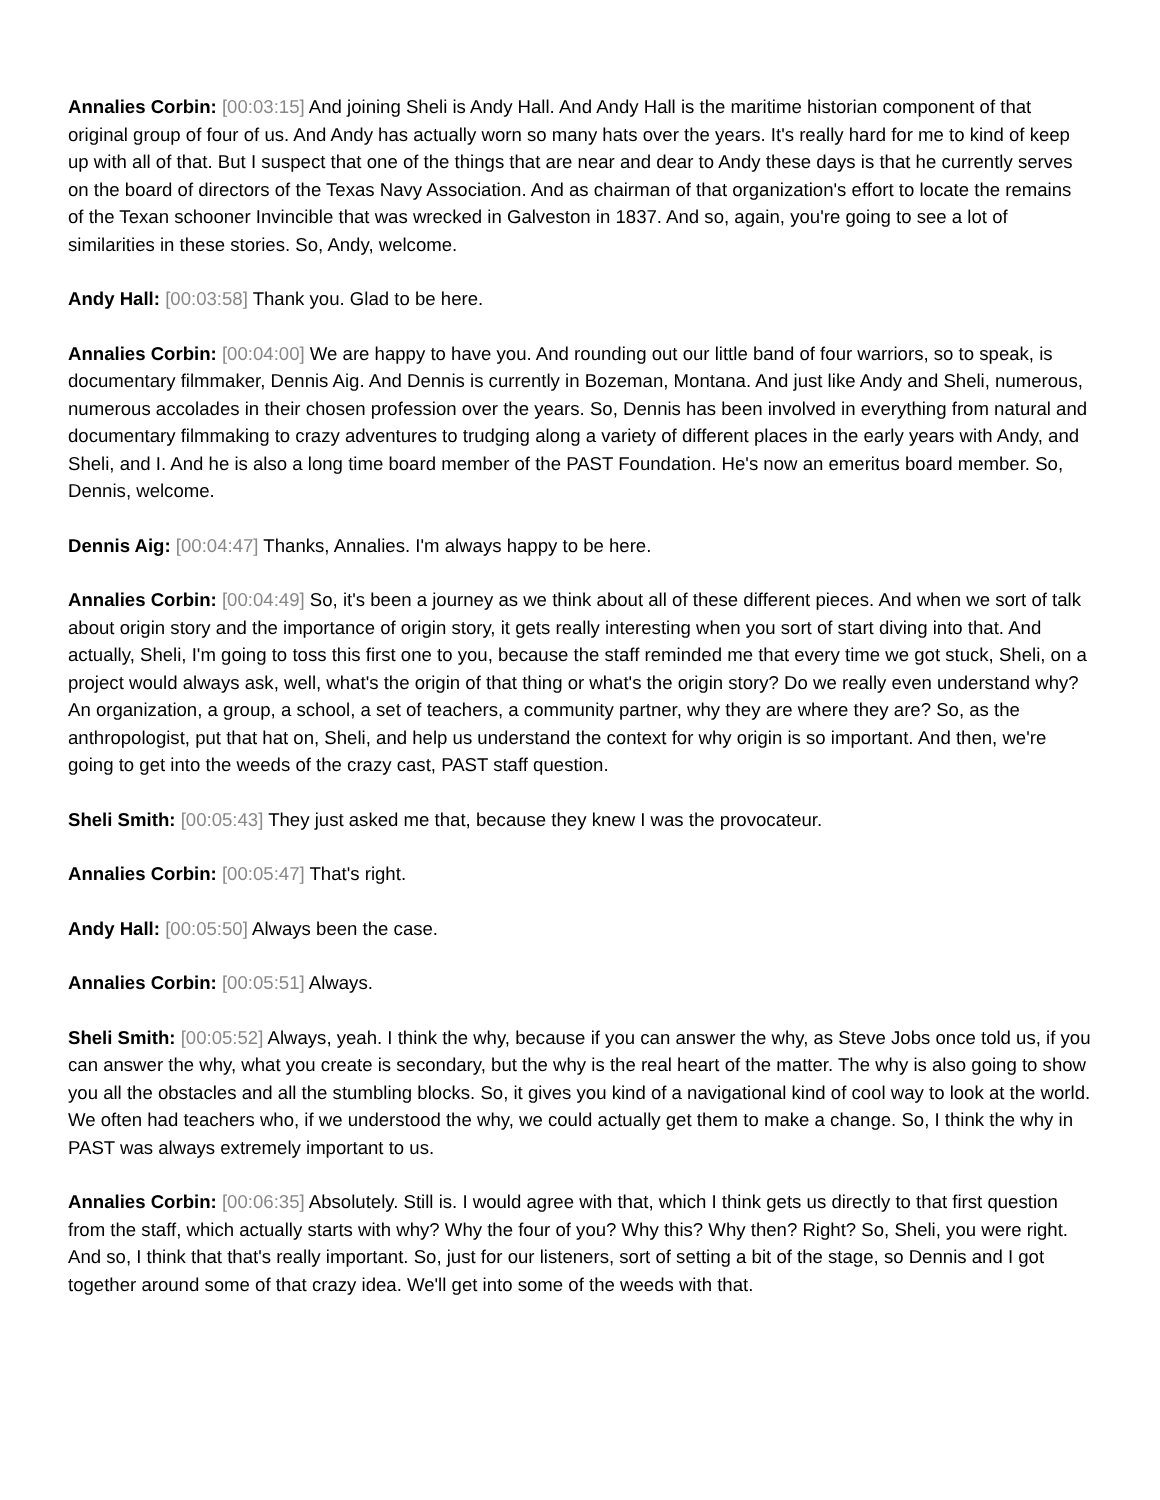Annalies Corbin: [00:03:15] And joining Sheli is Andy Hall. And Andy Hall is the maritime historian component of that original group of four of us. And Andy has actually worn so many hats over the years. It's really hard for me to kind of keep up with all of that. But I suspect that one of the things that are near and dear to Andy these days is that he currently serves on the board of directors of the Texas Navy Association. And as chairman of that organization's effort to locate the remains of the Texan schooner Invincible that was wrecked in Galveston in 1837. And so, again, you're going to see a lot of similarities in these stories. So, Andy, welcome.
Andy Hall: [00:03:58] Thank you. Glad to be here.
Annalies Corbin: [00:04:00] We are happy to have you. And rounding out our little band of four warriors, so to speak, is documentary filmmaker, Dennis Aig. And Dennis is currently in Bozeman, Montana. And just like Andy and Sheli, numerous, numerous accolades in their chosen profession over the years. So, Dennis has been involved in everything from natural and documentary filmmaking to crazy adventures to trudging along a variety of different places in the early years with Andy, and Sheli, and I. And he is also a long time board member of the PAST Foundation. He's now an emeritus board member. So, Dennis, welcome.
Dennis Aig: [00:04:47] Thanks, Annalies. I'm always happy to be here.
Annalies Corbin: [00:04:49] So, it's been a journey as we think about all of these different pieces. And when we sort of talk about origin story and the importance of origin story, it gets really interesting when you sort of start diving into that. And actually, Sheli, I'm going to toss this first one to you, because the staff reminded me that every time we got stuck, Sheli, on a project would always ask, well, what's the origin of that thing or what's the origin story? Do we really even understand why? An organization, a group, a school, a set of teachers, a community partner, why they are where they are? So, as the anthropologist, put that hat on, Sheli, and help us understand the context for why origin is so important. And then, we're going to get into the weeds of the crazy cast, PAST staff question.
Sheli Smith: [00:05:43] They just asked me that, because they knew I was the provocateur.
Annalies Corbin: [00:05:47] That's right.
Andy Hall: [00:05:50] Always been the case.
Annalies Corbin: [00:05:51] Always.
Sheli Smith: [00:05:52] Always, yeah. I think the why, because if you can answer the why, as Steve Jobs once told us, if you can answer the why, what you create is secondary, but the why is the real heart of the matter. The why is also going to show you all the obstacles and all the stumbling blocks. So, it gives you kind of a navigational kind of cool way to look at the world. We often had teachers who, if we understood the why, we could actually get them to make a change. So, I think the why in PAST was always extremely important to us.
Annalies Corbin: [00:06:35] Absolutely. Still is. I would agree with that, which I think gets us directly to that first question from the staff, which actually starts with why? Why the four of you? Why this? Why then? Right? So, Sheli, you were right. And so, I think that that's really important. So, just for our listeners, sort of setting a bit of the stage, so Dennis and I got together around some of that crazy idea. We'll get into some of the weeds with that.